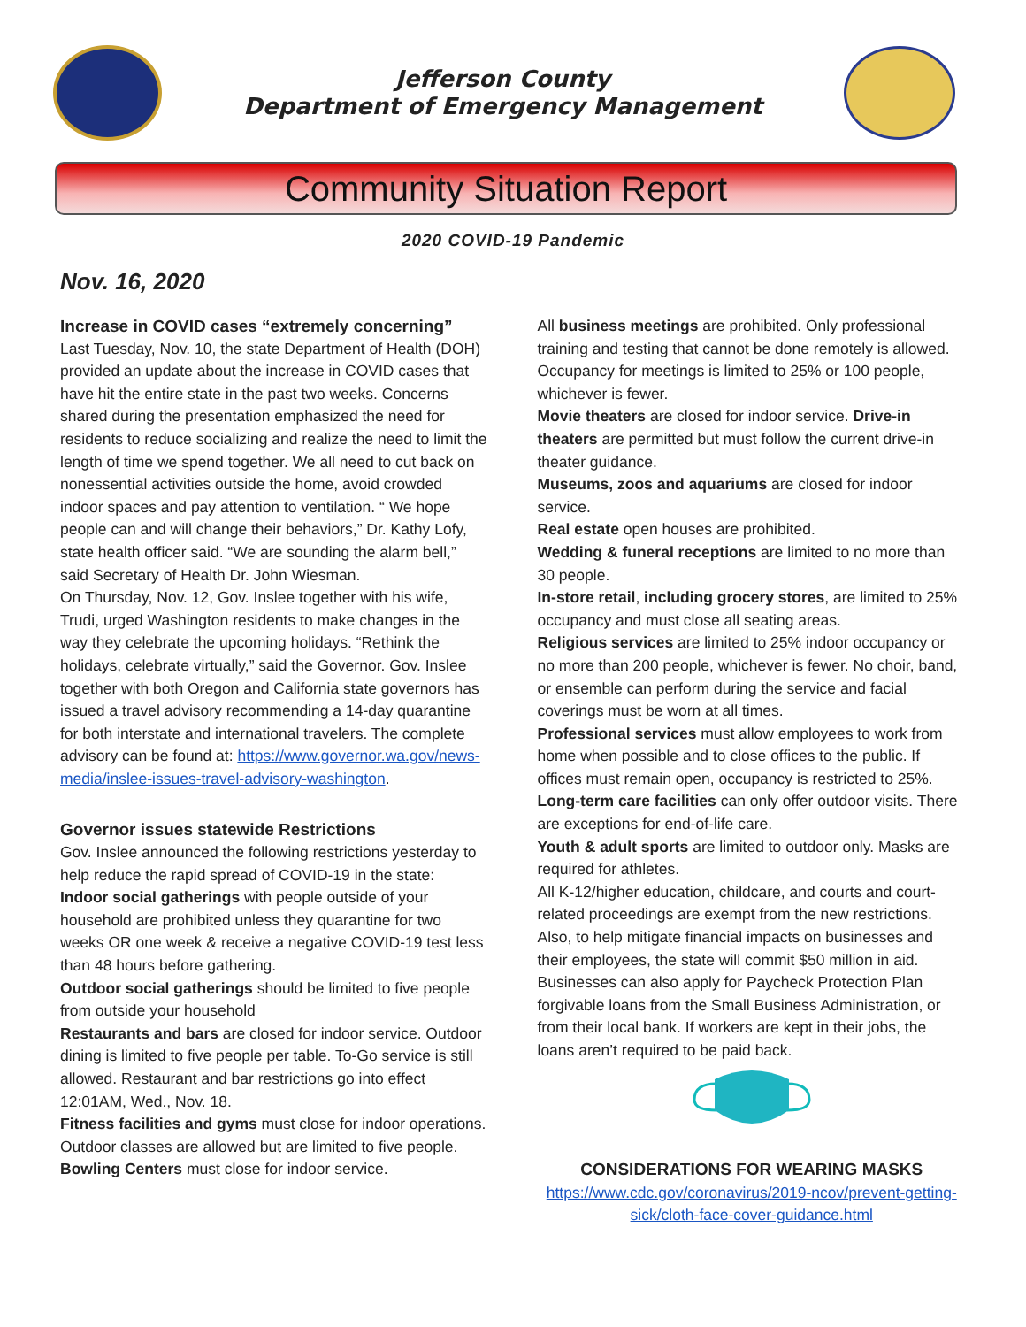Jefferson County
Department of Emergency Management
Community Situation Report
2020 COVID-19 Pandemic
Nov. 16, 2020
Increase in COVID cases “extremely concerning”
Last Tuesday, Nov. 10, the state Department of Health (DOH) provided an update about the increase in COVID cases that have hit the entire state in the past two weeks. Concerns shared during the presentation emphasized the need for residents to reduce socializing and realize the need to limit the length of time we spend together. We all need to cut back on nonessential activities outside the home, avoid crowded indoor spaces and pay attention to ventilation. “ We hope people can and will change their behaviors,” Dr. Kathy Lofy, state health officer said. “We are sounding the alarm bell,” said Secretary of Health Dr. John Wiesman.
On Thursday, Nov. 12, Gov. Inslee together with his wife, Trudi, urged Washington residents to make changes in the way they celebrate the upcoming holidays. “Rethink the holidays, celebrate virtually,” said the Governor. Gov. Inslee together with both Oregon and California state governors has issued a travel advisory recommending a 14-day quarantine for both interstate and international travelers. The complete advisory can be found at: https://www.governor.wa.gov/news-media/inslee-issues-travel-advisory-washington.
Governor issues statewide Restrictions
Gov. Inslee announced the following restrictions yesterday to help reduce the rapid spread of COVID-19 in the state:
Indoor social gatherings with people outside of your household are prohibited unless they quarantine for two weeks OR one week & receive a negative COVID-19 test less than 48 hours before gathering.
Outdoor social gatherings should be limited to five people from outside your household
Restaurants and bars are closed for indoor service. Outdoor dining is limited to five people per table. To-Go service is still allowed. Restaurant and bar restrictions go into effect 12:01AM, Wed., Nov. 18.
Fitness facilities and gyms must close for indoor operations. Outdoor classes are allowed but are limited to five people.
Bowling Centers must close for indoor service.
All business meetings are prohibited. Only professional training and testing that cannot be done remotely is allowed. Occupancy for meetings is limited to 25% or 100 people, whichever is fewer.
Movie theaters are closed for indoor service. Drive-in theaters are permitted but must follow the current drive-in theater guidance.
Museums, zoos and aquariums are closed for indoor service.
Real estate open houses are prohibited.
Wedding & funeral receptions are limited to no more than 30 people.
In-store retail, including grocery stores, are limited to 25% occupancy and must close all seating areas.
Religious services are limited to 25% indoor occupancy or no more than 200 people, whichever is fewer. No choir, band, or ensemble can perform during the service and facial coverings must be worn at all times.
Professional services must allow employees to work from home when possible and to close offices to the public. If offices must remain open, occupancy is restricted to 25%.
Long-term care facilities can only offer outdoor visits. There are exceptions for end-of-life care.
Youth & adult sports are limited to outdoor only. Masks are required for athletes.
All K-12/higher education, childcare, and courts and court-related proceedings are exempt from the new restrictions. Also, to help mitigate financial impacts on businesses and their employees, the state will commit $50 million in aid. Businesses can also apply for Paycheck Protection Plan forgivable loans from the Small Business Administration, or from their local bank. If workers are kept in their jobs, the loans aren’t required to be paid back.
CONSIDERATIONS FOR WEARING MASKS
https://www.cdc.gov/coronavirus/2019-ncov/prevent-getting-sick/cloth-face-cover-guidance.html